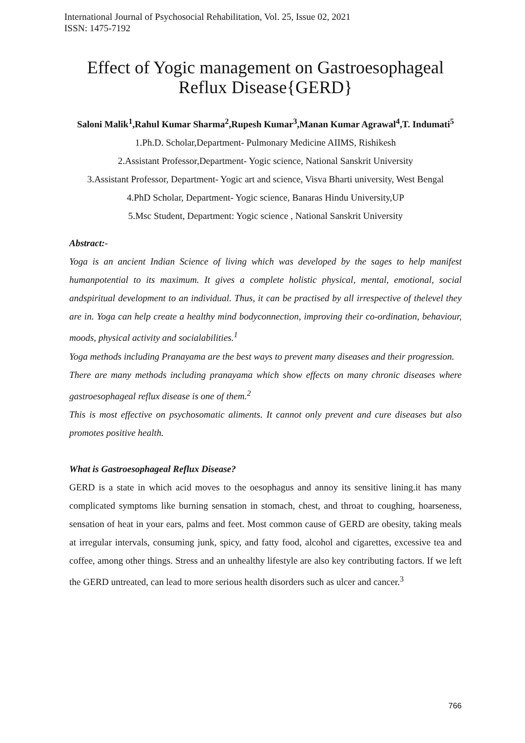International Journal of Psychosocial Rehabilitation, Vol. 25, Issue 02, 2021
ISSN: 1475-7192
Effect of Yogic management on Gastroesophageal Reflux Disease{GERD}
Saloni Malik<sup>1</sup>,Rahul Kumar Sharma<sup>2</sup>,Rupesh Kumar<sup>3</sup>,Manan Kumar Agrawal<sup>4</sup>,T. Indumati<sup>5</sup>
1.Ph.D. Scholar,Department- Pulmonary Medicine AIIMS, Rishikesh
2.Assistant Professor,Department- Yogic science, National Sanskrit University
3.Assistant Professor, Department- Yogic art and science, Visva Bharti university, West Bengal
4.PhD Scholar, Department- Yogic science, Banaras Hindu University,UP
5.Msc Student, Department: Yogic science , National Sanskrit University
Abstract:-
Yoga is an ancient Indian Science of living which was developed by the sages to help manifest humanpotential to its maximum. It gives a complete holistic physical, mental, emotional, social andspiritual development to an individual. Thus, it can be practised by all irrespective of thelevel they are in. Yoga can help create a healthy mind bodyconnection, improving their co-ordination, behaviour, moods, physical activity and socialabilities.<sup>1</sup>
Yoga methods including Pranayama are the best ways to prevent many diseases and their progression.
There are many methods including pranayama which show effects on many chronic diseases where gastroesophageal reflux disease is one of them.<sup>2</sup>
This is most effective on psychosomatic aliments. It cannot only prevent and cure diseases but also promotes positive health.
What is Gastroesophageal Reflux Disease?
GERD is a state in which acid moves to the oesophagus and annoy its sensitive lining.it has many complicated symptoms like burning sensation in stomach, chest, and throat to coughing, hoarseness, sensation of heat in your ears, palms and feet. Most common cause of GERD are obesity, taking meals at irregular intervals, consuming junk, spicy, and fatty food, alcohol and cigarettes, excessive tea and coffee, among other things. Stress and an unhealthy lifestyle are also key contributing factors. If we left the GERD untreated, can lead to more serious health disorders such as ulcer and cancer.<sup>3</sup>
766